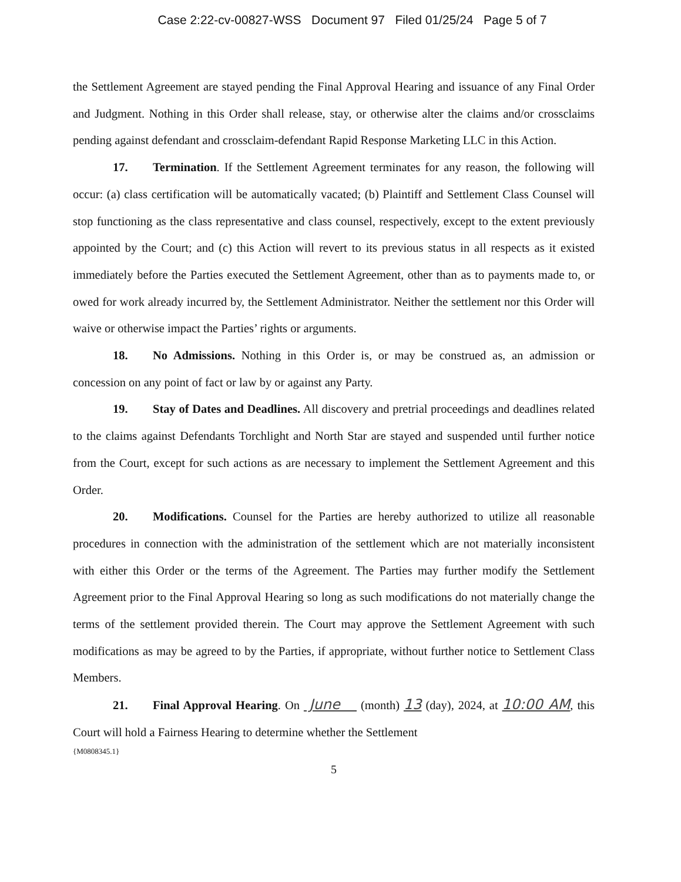Case 2:22-cv-00827-WSS Document 97 Filed 01/25/24 Page 5 of 7
the Settlement Agreement are stayed pending the Final Approval Hearing and issuance of any Final Order and Judgment. Nothing in this Order shall release, stay, or otherwise alter the claims and/or crossclaims pending against defendant and crossclaim-defendant Rapid Response Marketing LLC in this Action.
17. Termination. If the Settlement Agreement terminates for any reason, the following will occur: (a) class certification will be automatically vacated; (b) Plaintiff and Settlement Class Counsel will stop functioning as the class representative and class counsel, respectively, except to the extent previously appointed by the Court; and (c) this Action will revert to its previous status in all respects as it existed immediately before the Parties executed the Settlement Agreement, other than as to payments made to, or owed for work already incurred by, the Settlement Administrator. Neither the settlement nor this Order will waive or otherwise impact the Parties’ rights or arguments.
18. No Admissions. Nothing in this Order is, or may be construed as, an admission or concession on any point of fact or law by or against any Party.
19. Stay of Dates and Deadlines. All discovery and pretrial proceedings and deadlines related to the claims against Defendants Torchlight and North Star are stayed and suspended until further notice from the Court, except for such actions as are necessary to implement the Settlement Agreement and this Order.
20. Modifications. Counsel for the Parties are hereby authorized to utilize all reasonable procedures in connection with the administration of the settlement which are not materially inconsistent with either this Order or the terms of the Agreement. The Parties may further modify the Settlement Agreement prior to the Final Approval Hearing so long as such modifications do not materially change the terms of the settlement provided therein. The Court may approve the Settlement Agreement with such modifications as may be agreed to by the Parties, if appropriate, without further notice to Settlement Class Members.
21. Final Approval Hearing. On June (month) 13 (day), 2024, at 10:00 AM, this Court will hold a Fairness Hearing to determine whether the Settlement
{M0808345.1}
5